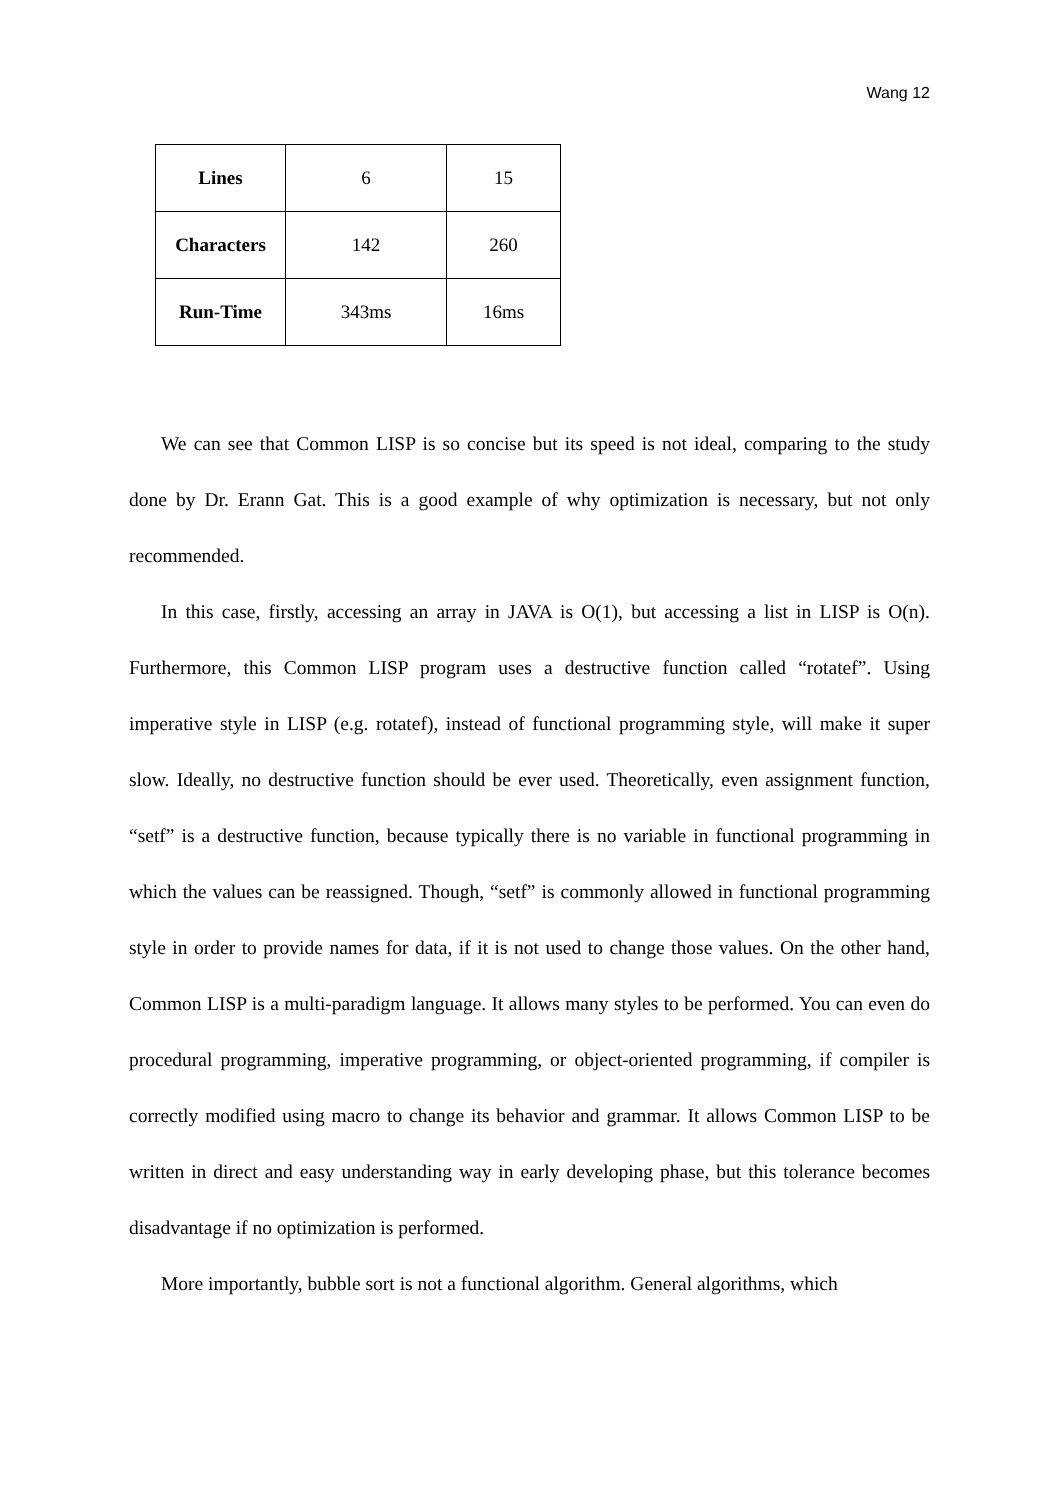Wang 12
| Lines | 6 | 15 |
| Characters | 142 | 260 |
| Run-Time | 343ms | 16ms |
We can see that Common LISP is so concise but its speed is not ideal, comparing to the study done by Dr. Erann Gat. This is a good example of why optimization is necessary, but not only recommended.
In this case, firstly, accessing an array in JAVA is O(1), but accessing a list in LISP is O(n). Furthermore, this Common LISP program uses a destructive function called “rotatef”. Using imperative style in LISP (e.g. rotatef), instead of functional programming style, will make it super slow. Ideally, no destructive function should be ever used. Theoretically, even assignment function, “setf” is a destructive function, because typically there is no variable in functional programming in which the values can be reassigned. Though, “setf” is commonly allowed in functional programming style in order to provide names for data, if it is not used to change those values. On the other hand, Common LISP is a multi-paradigm language. It allows many styles to be performed. You can even do procedural programming, imperative programming, or object-oriented programming, if compiler is correctly modified using macro to change its behavior and grammar. It allows Common LISP to be written in direct and easy understanding way in early developing phase, but this tolerance becomes disadvantage if no optimization is performed.
More importantly, bubble sort is not a functional algorithm. General algorithms, which